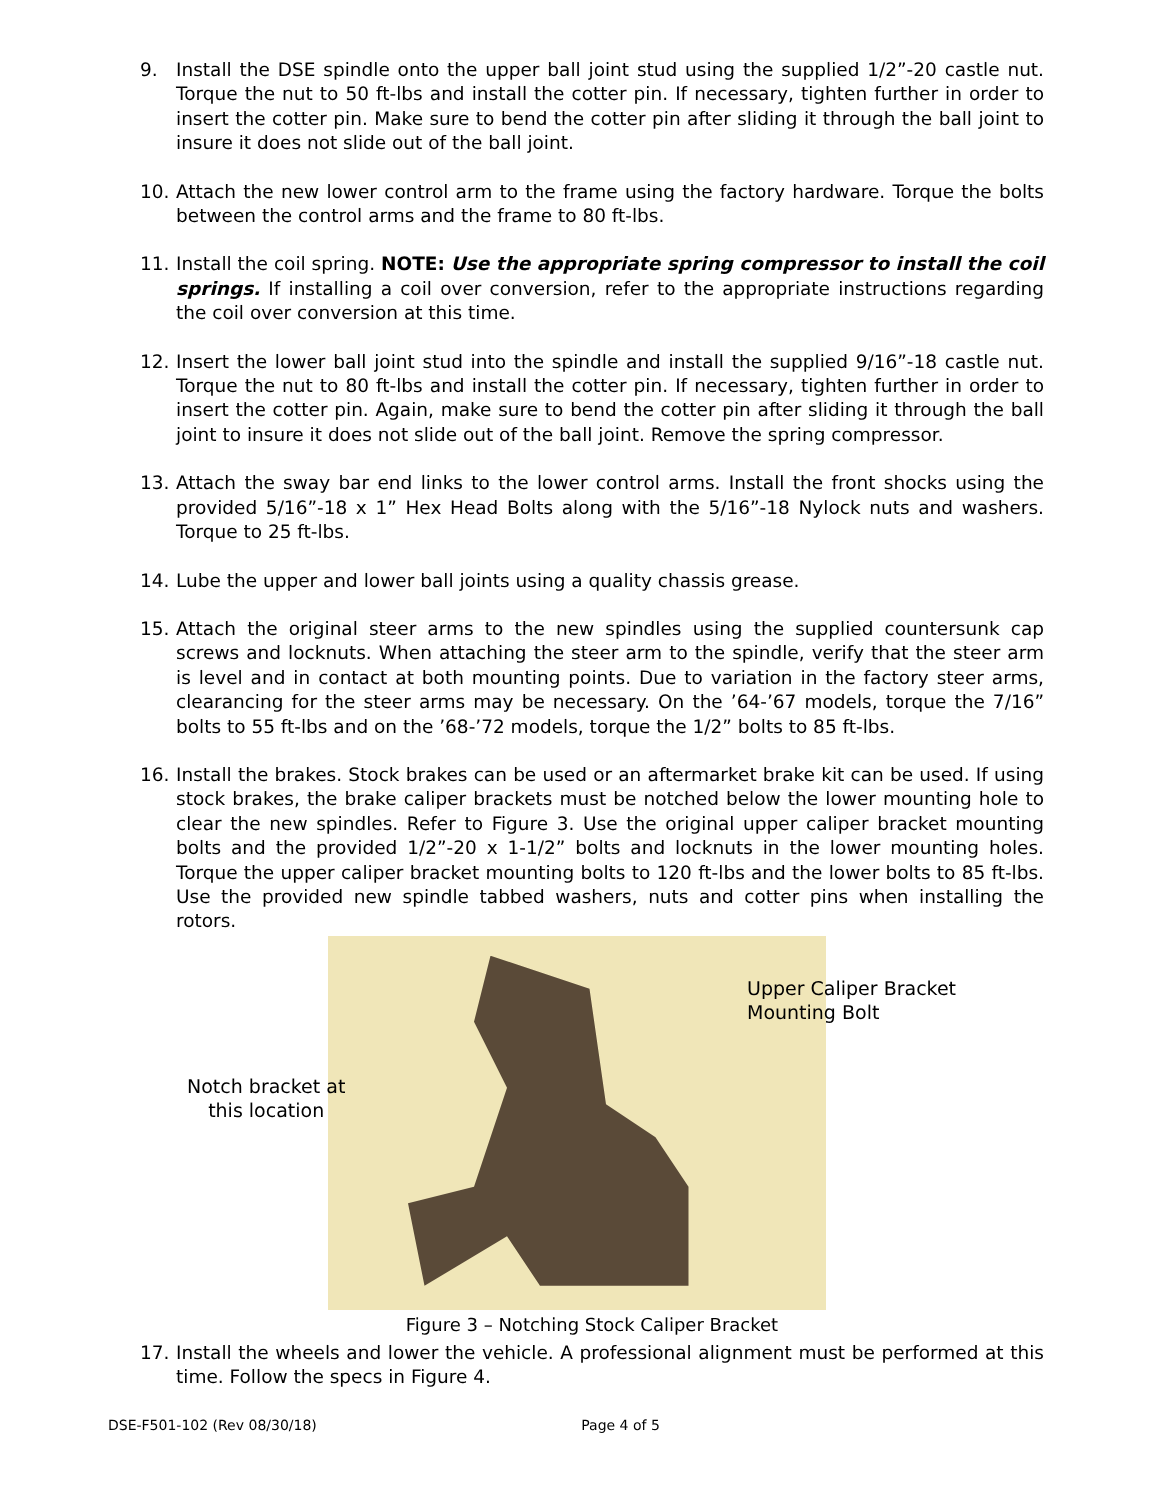9. Install the DSE spindle onto the upper ball joint stud using the supplied 1/2”-20 castle nut. Torque the nut to 50 ft-lbs and install the cotter pin. If necessary, tighten further in order to insert the cotter pin. Make sure to bend the cotter pin after sliding it through the ball joint to insure it does not slide out of the ball joint.
10. Attach the new lower control arm to the frame using the factory hardware. Torque the bolts between the control arms and the frame to 80 ft-lbs.
11. Install the coil spring. NOTE: Use the appropriate spring compressor to install the coil springs. If installing a coil over conversion, refer to the appropriate instructions regarding the coil over conversion at this time.
12. Insert the lower ball joint stud into the spindle and install the supplied 9/16”-18 castle nut. Torque the nut to 80 ft-lbs and install the cotter pin. If necessary, tighten further in order to insert the cotter pin. Again, make sure to bend the cotter pin after sliding it through the ball joint to insure it does not slide out of the ball joint. Remove the spring compressor.
13. Attach the sway bar end links to the lower control arms. Install the front shocks using the provided 5/16”-18 x 1” Hex Head Bolts along with the 5/16”-18 Nylock nuts and washers. Torque to 25 ft-lbs.
14. Lube the upper and lower ball joints using a quality chassis grease.
15. Attach the original steer arms to the new spindles using the supplied countersunk cap screws and locknuts. When attaching the steer arm to the spindle, verify that the steer arm is level and in contact at both mounting points. Due to variation in the factory steer arms, clearancing for the steer arms may be necessary. On the ’64-’67 models, torque the 7/16” bolts to 55 ft-lbs and on the ’68-’72 models, torque the 1/2” bolts to 85 ft-lbs.
16. Install the brakes. Stock brakes can be used or an aftermarket brake kit can be used. If using stock brakes, the brake caliper brackets must be notched below the lower mounting hole to clear the new spindles. Refer to Figure 3. Use the original upper caliper bracket mounting bolts and the provided 1/2”-20 x 1-1/2” bolts and locknuts in the lower mounting holes. Torque the upper caliper bracket mounting bolts to 120 ft-lbs and the lower bolts to 85 ft-lbs. Use the provided new spindle tabbed washers, nuts and cotter pins when installing the rotors.
Upper Caliper Bracket
Mounting Bolt
Notch bracket at
this location
Figure 3 – Notching Stock Caliper Bracket
17. Install the wheels and lower the vehicle. A professional alignment must be performed at this time. Follow the specs in Figure 4.
DSE-F501-102 (Rev 08/30/18) Page 4 of 5